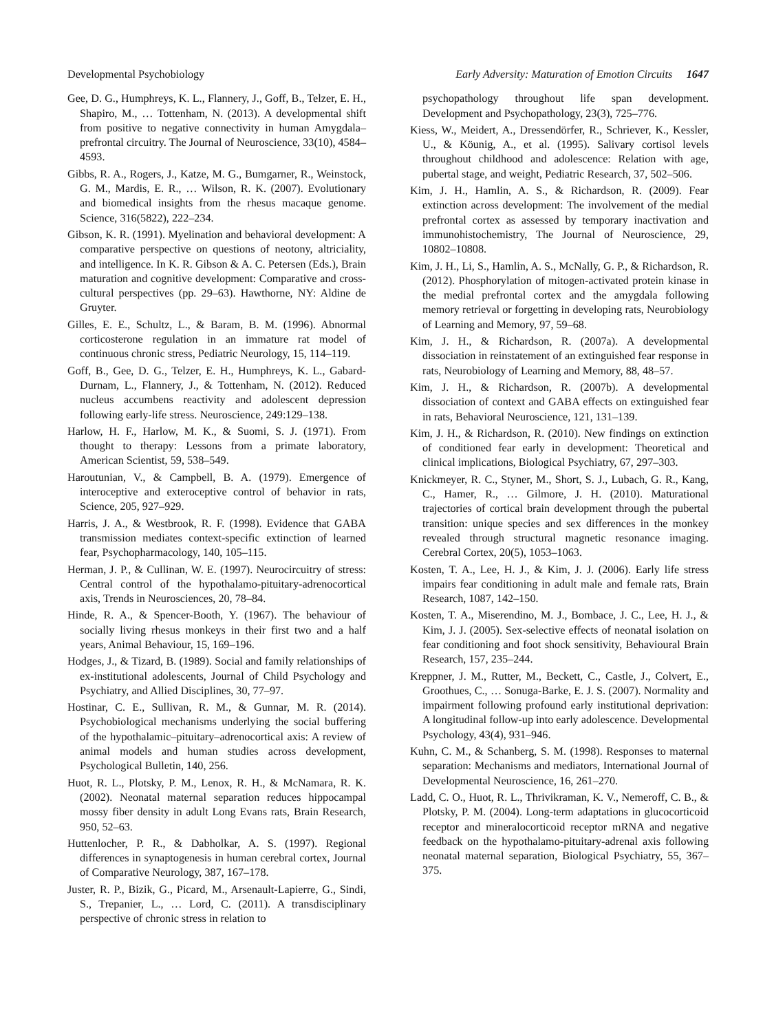Developmental Psychobiology Early Adversity: Maturation of Emotion Circuits 1647
Gee, D. G., Humphreys, K. L., Flannery, J., Goff, B., Telzer, E. H., Shapiro, M., … Tottenham, N. (2013). A developmental shift from positive to negative connectivity in human Amygdala–prefrontal circuitry. The Journal of Neuroscience, 33(10), 4584–4593.
Gibbs, R. A., Rogers, J., Katze, M. G., Bumgarner, R., Weinstock, G. M., Mardis, E. R., … Wilson, R. K. (2007). Evolutionary and biomedical insights from the rhesus macaque genome. Science, 316(5822), 222–234.
Gibson, K. R. (1991). Myelination and behavioral development: A comparative perspective on questions of neotony, altriciality, and intelligence. In K. R. Gibson & A. C. Petersen (Eds.), Brain maturation and cognitive development: Comparative and cross-cultural perspectives (pp. 29–63). Hawthorne, NY: Aldine de Gruyter.
Gilles, E. E., Schultz, L., & Baram, B. M. (1996). Abnormal corticosterone regulation in an immature rat model of continuous chronic stress, Pediatric Neurology, 15, 114–119.
Goff, B., Gee, D. G., Telzer, E. H., Humphreys, K. L., Gabard-Durnam, L., Flannery, J., & Tottenham, N. (2012). Reduced nucleus accumbens reactivity and adolescent depression following early-life stress. Neuroscience, 249:129–138.
Harlow, H. F., Harlow, M. K., & Suomi, S. J. (1971). From thought to therapy: Lessons from a primate laboratory, American Scientist, 59, 538–549.
Haroutunian, V., & Campbell, B. A. (1979). Emergence of interoceptive and exteroceptive control of behavior in rats, Science, 205, 927–929.
Harris, J. A., & Westbrook, R. F. (1998). Evidence that GABA transmission mediates context-specific extinction of learned fear, Psychopharmacology, 140, 105–115.
Herman, J. P., & Cullinan, W. E. (1997). Neurocircuitry of stress: Central control of the hypothalamo-pituitary-adrenocortical axis, Trends in Neurosciences, 20, 78–84.
Hinde, R. A., & Spencer-Booth, Y. (1967). The behaviour of socially living rhesus monkeys in their first two and a half years, Animal Behaviour, 15, 169–196.
Hodges, J., & Tizard, B. (1989). Social and family relationships of ex-institutional adolescents, Journal of Child Psychology and Psychiatry, and Allied Disciplines, 30, 77–97.
Hostinar, C. E., Sullivan, R. M., & Gunnar, M. R. (2014). Psychobiological mechanisms underlying the social buffering of the hypothalamic–pituitary–adrenocortical axis: A review of animal models and human studies across development, Psychological Bulletin, 140, 256.
Huot, R. L., Plotsky, P. M., Lenox, R. H., & McNamara, R. K. (2002). Neonatal maternal separation reduces hippocampal mossy fiber density in adult Long Evans rats, Brain Research, 950, 52–63.
Huttenlocher, P. R., & Dabholkar, A. S. (1997). Regional differences in synaptogenesis in human cerebral cortex, Journal of Comparative Neurology, 387, 167–178.
Juster, R. P., Bizik, G., Picard, M., Arsenault-Lapierre, G., Sindi, S., Trepanier, L., … Lord, C. (2011). A transdisciplinary perspective of chronic stress in relation to
psychopathology throughout life span development. Development and Psychopathology, 23(3), 725–776.
Kiess, W., Meidert, A., Dressendörfer, R., Schriever, K., Kessler, U., & Köunig, A., et al. (1995). Salivary cortisol levels throughout childhood and adolescence: Relation with age, pubertal stage, and weight, Pediatric Research, 37, 502–506.
Kim, J. H., Hamlin, A. S., & Richardson, R. (2009). Fear extinction across development: The involvement of the medial prefrontal cortex as assessed by temporary inactivation and immunohistochemistry, The Journal of Neuroscience, 29, 10802–10808.
Kim, J. H., Li, S., Hamlin, A. S., McNally, G. P., & Richardson, R. (2012). Phosphorylation of mitogen-activated protein kinase in the medial prefrontal cortex and the amygdala following memory retrieval or forgetting in developing rats, Neurobiology of Learning and Memory, 97, 59–68.
Kim, J. H., & Richardson, R. (2007a). A developmental dissociation in reinstatement of an extinguished fear response in rats, Neurobiology of Learning and Memory, 88, 48–57.
Kim, J. H., & Richardson, R. (2007b). A developmental dissociation of context and GABA effects on extinguished fear in rats, Behavioral Neuroscience, 121, 131–139.
Kim, J. H., & Richardson, R. (2010). New findings on extinction of conditioned fear early in development: Theoretical and clinical implications, Biological Psychiatry, 67, 297–303.
Knickmeyer, R. C., Styner, M., Short, S. J., Lubach, G. R., Kang, C., Hamer, R., … Gilmore, J. H. (2010). Maturational trajectories of cortical brain development through the pubertal transition: unique species and sex differences in the monkey revealed through structural magnetic resonance imaging. Cerebral Cortex, 20(5), 1053–1063.
Kosten, T. A., Lee, H. J., & Kim, J. J. (2006). Early life stress impairs fear conditioning in adult male and female rats, Brain Research, 1087, 142–150.
Kosten, T. A., Miserendino, M. J., Bombace, J. C., Lee, H. J., & Kim, J. J. (2005). Sex-selective effects of neonatal isolation on fear conditioning and foot shock sensitivity, Behavioural Brain Research, 157, 235–244.
Kreppner, J. M., Rutter, M., Beckett, C., Castle, J., Colvert, E., Groothues, C., … Sonuga-Barke, E. J. S. (2007). Normality and impairment following profound early institutional deprivation: A longitudinal follow-up into early adolescence. Developmental Psychology, 43(4), 931–946.
Kuhn, C. M., & Schanberg, S. M. (1998). Responses to maternal separation: Mechanisms and mediators, International Journal of Developmental Neuroscience, 16, 261–270.
Ladd, C. O., Huot, R. L., Thrivikraman, K. V., Nemeroff, C. B., & Plotsky, P. M. (2004). Long-term adaptations in glucocorticoid receptor and mineralocorticoid receptor mRNA and negative feedback on the hypothalamo-pituitary-adrenal axis following neonatal maternal separation, Biological Psychiatry, 55, 367–375.